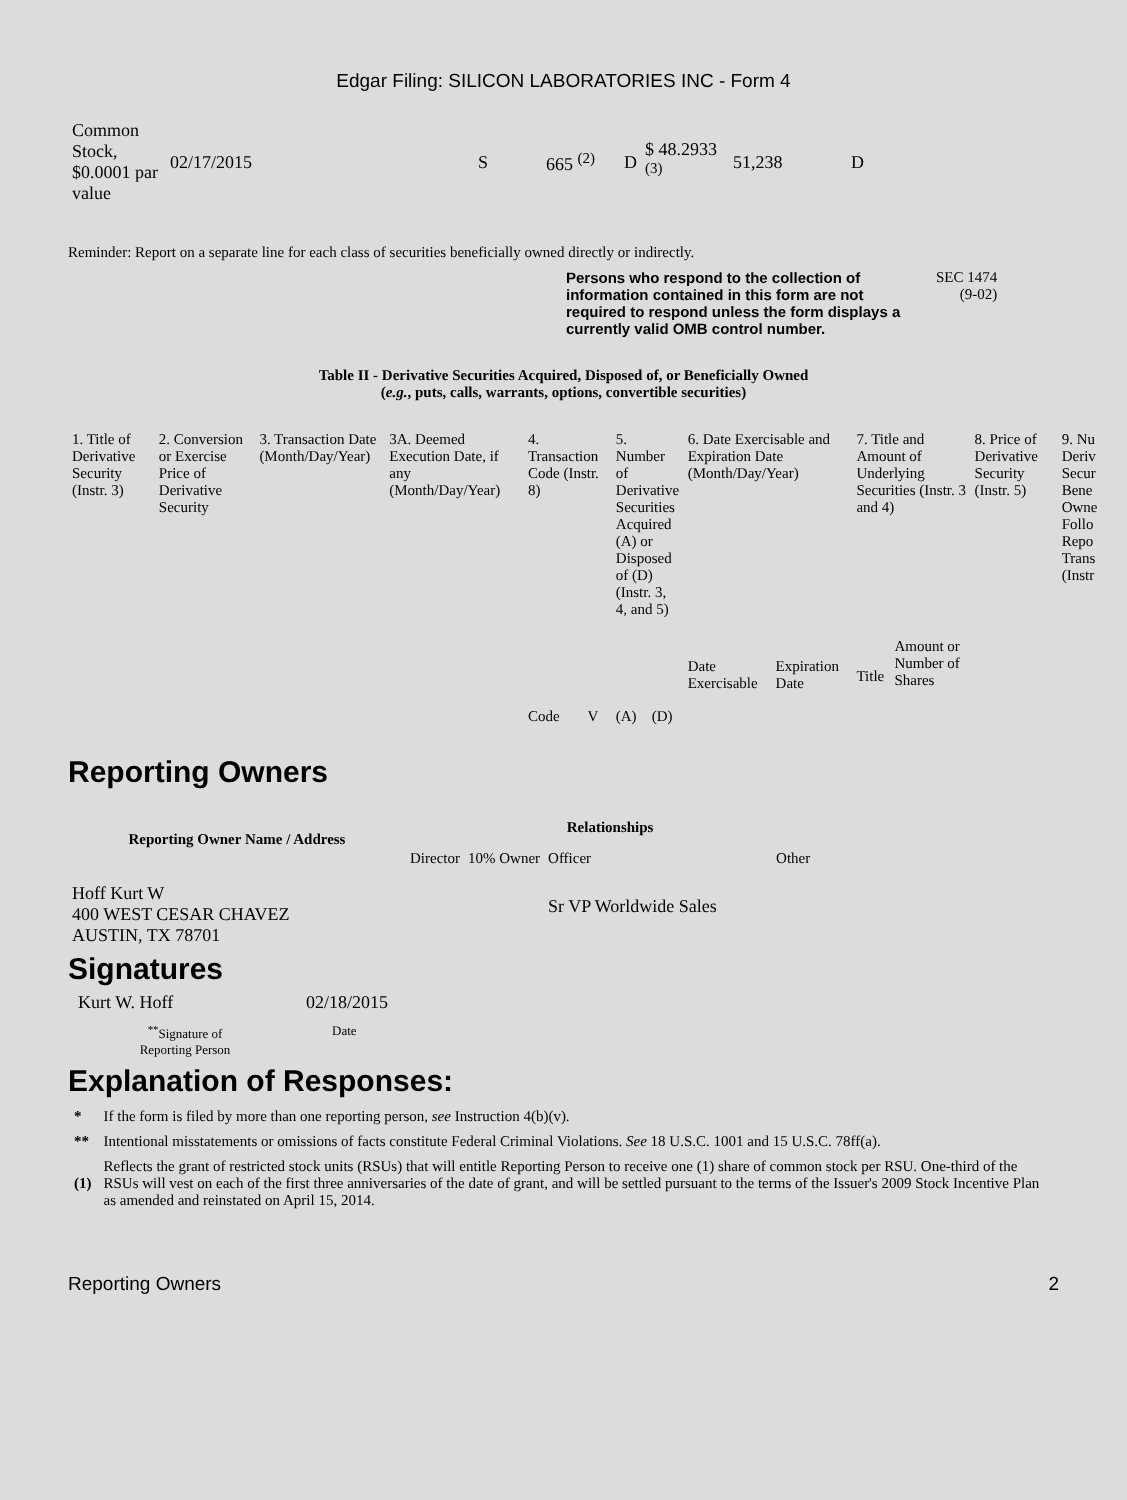Edgar Filing: SILICON LABORATORIES INC - Form 4
| Common Stock, $0.0001 par value | 02/17/2015 | S | 665 <sup>(2)</sup> | D | $ 48.2933 <sup>(3)</sup> | 51,238 | D |
Reminder: Report on a separate line for each class of securities beneficially owned directly or indirectly.
Persons who respond to the collection of information contained in this form are not required to respond unless the form displays a currently valid OMB control number.
SEC 1474
(9-02)
Table II - Derivative Securities Acquired, Disposed of, or Beneficially Owned
(e.g., puts, calls, warrants, options, convertible securities)
| 1. Title of Derivative Security (Instr. 3) | 2. Conversion or Exercise Price of Derivative Security | 3. Transaction Date (Month/Day/Year) | 3A. Deemed Execution Date, if any (Month/Day/Year) | 4. Transaction Code (Instr. 8) | | 5. Number of Derivative Securities Acquired (A) or Disposed of (D) (Instr. 3, 4, and 5) | | 6. Date Exercisable and Expiration Date (Month/Day/Year) | | 7. Title and Amount of Underlying Securities (Instr. 3 and 4) | | 8. Price of Derivative Security (Instr. 5) | 9. Nu Deriv Secur Bene Owne Follo Repo Trans (Instr |
| | | | | Code | V | (A) | (D) | Date Exercisable | Expiration Date | Title | Amount or Number of Shares | | |
Reporting Owners
| Reporting Owner Name / Address | Relationships | | | |
| --- | --- | --- | --- | --- |
| | Director | 10% Owner | Officer | Other |
| Hoff Kurt W 400 WEST CESAR CHAVEZ AUSTIN, TX 78701 | | | Sr VP Worldwide Sales | |
Signatures
| Kurt W. Hoff | 02/18/2015 |
| <sup>**</sup> Signature of Reporting Person | Date |
Explanation of Responses:
| * | If the form is filed by more than one reporting person, see Instruction 4(b)(v). |
| ** | Intentional misstatements or omissions of facts constitute Federal Criminal Violations. See 18 U.S.C. 1001 and 15 U.S.C. 78ff(a). |
| (1) | Reflects the grant of restricted stock units (RSUs) that will entitle Reporting Person to receive one (1) share of common stock per RSU. One-third of the RSUs will vest on each of the first three anniversaries of the date of grant, and will be settled pursuant to the terms of the Issuer's 2009 Stock Incentive Plan as amended and reinstated on April 15, 2014. |
Reporting Owners 2